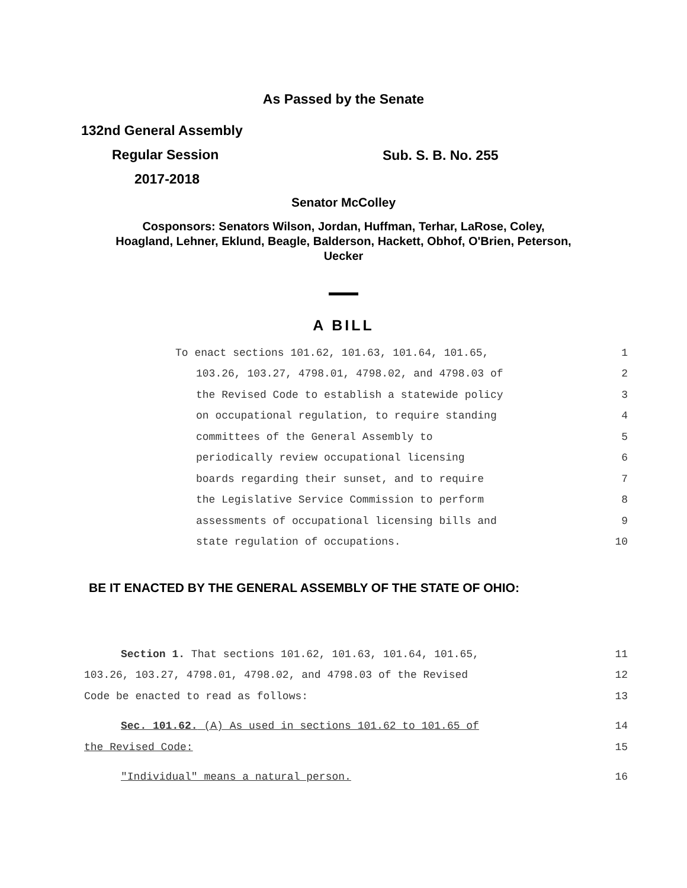As Passed by the Senate
132nd General Assembly
Regular Session
2017-2018
Sub. S. B. No. 255
Senator McColley
Cosponsors: Senators Wilson, Jordan, Huffman, Terhar, LaRose, Coley,
Hoagland, Lehner, Eklund, Beagle, Balderson, Hackett, Obhof, O'Brien, Peterson,
Uecker
A BILL
To enact sections 101.62, 101.63, 101.64, 101.65, 1
103.26, 103.27, 4798.01, 4798.02, and 4798.03 of 2
the Revised Code to establish a statewide policy 3
on occupational regulation, to require standing 4
committees of the General Assembly to 5
periodically review occupational licensing 6
boards regarding their sunset, and to require 7
the Legislative Service Commission to perform 8
assessments of occupational licensing bills and 9
state regulation of occupations. 10
BE IT ENACTED BY THE GENERAL ASSEMBLY OF THE STATE OF OHIO:
Section 1. That sections 101.62, 101.63, 101.64, 101.65, 11
103.26, 103.27, 4798.01, 4798.02, and 4798.03 of the Revised 12
Code be enacted to read as follows: 13
Sec. 101.62. (A) As used in sections 101.62 to 101.65 of 14
the Revised Code: 15
"Individual" means a natural person. 16